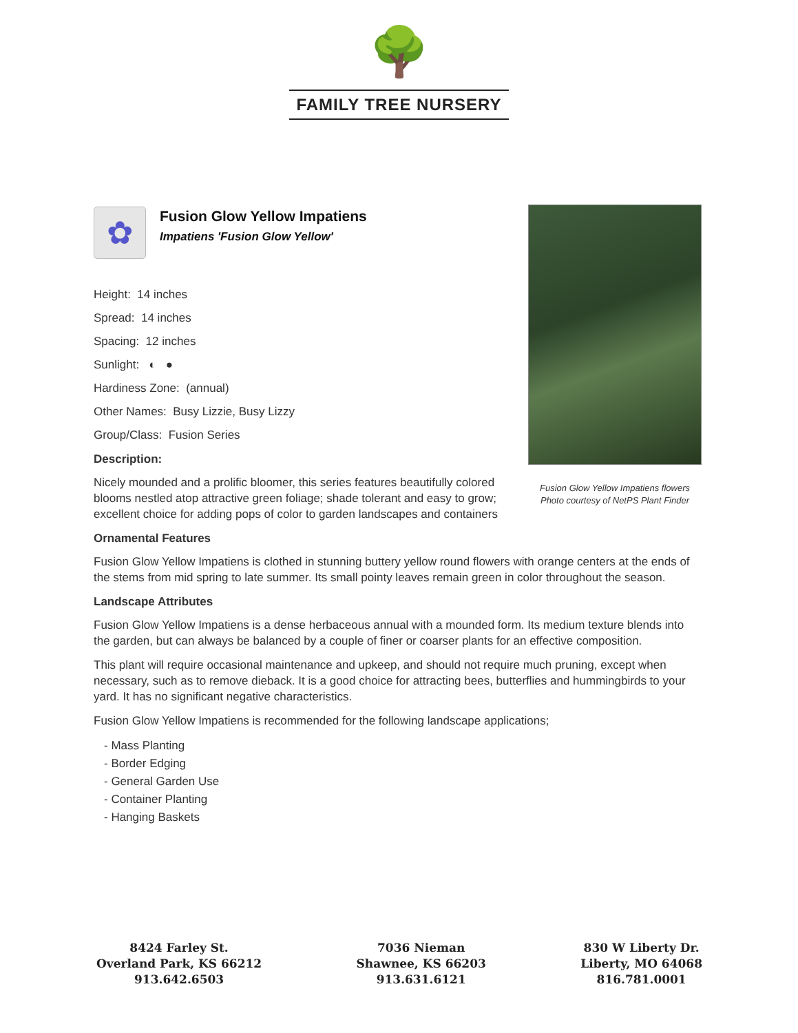🌳
FAMILY TREE NURSERY
✿
Fusion Glow Yellow Impatiens
Impatiens 'Fusion Glow Yellow'
Height: 14 inches
Spread: 14 inches
Spacing: 12 inches
Sunlight: ◐ ●
Hardiness Zone: (annual)
Other Names: Busy Lizzie, Busy Lizzy
Group/Class: Fusion Series
Description:
Nicely mounded and a prolific bloomer, this series features beautifully colored blooms nestled atop attractive green foliage; shade tolerant and easy to grow; excellent choice for adding pops of color to garden landscapes and containers
Ornamental Features
Fusion Glow Yellow Impatiens is clothed in stunning buttery yellow round flowers with orange centers at the ends of the stems from mid spring to late summer. Its small pointy leaves remain green in color throughout the season.
Landscape Attributes
Fusion Glow Yellow Impatiens is a dense herbaceous annual with a mounded form. Its medium texture blends into the garden, but can always be balanced by a couple of finer or coarser plants for an effective composition.
This plant will require occasional maintenance and upkeep, and should not require much pruning, except when necessary, such as to remove dieback. It is a good choice for attracting bees, butterflies and hummingbirds to your yard. It has no significant negative characteristics.
Fusion Glow Yellow Impatiens is recommended for the following landscape applications;
- Mass Planting
- Border Edging
- General Garden Use
- Container Planting
- Hanging Baskets
Fusion Glow Yellow Impatiens flowers
Photo courtesy of NetPS Plant Finder
8424 Farley St.
Overland Park, KS 66212
913.642.6503
7036 Nieman
Shawnee, KS 66203
913.631.6121
830 W Liberty Dr.
Liberty, MO 64068
816.781.0001